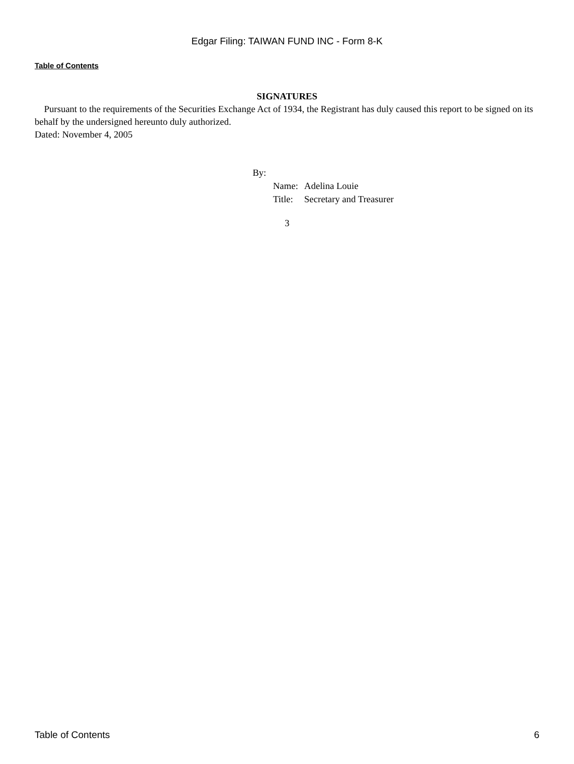Edgar Filing: TAIWAN FUND INC - Form 8-K
Table of Contents
SIGNATURES
Pursuant to the requirements of the Securities Exchange Act of 1934, the Registrant has duly caused this report to be signed on its behalf by the undersigned hereunto duly authorized.
Dated: November 4, 2005
By:
| Name: | Adelina Louie |
| Title: | Secretary and Treasurer |
3
Table of Contents 6